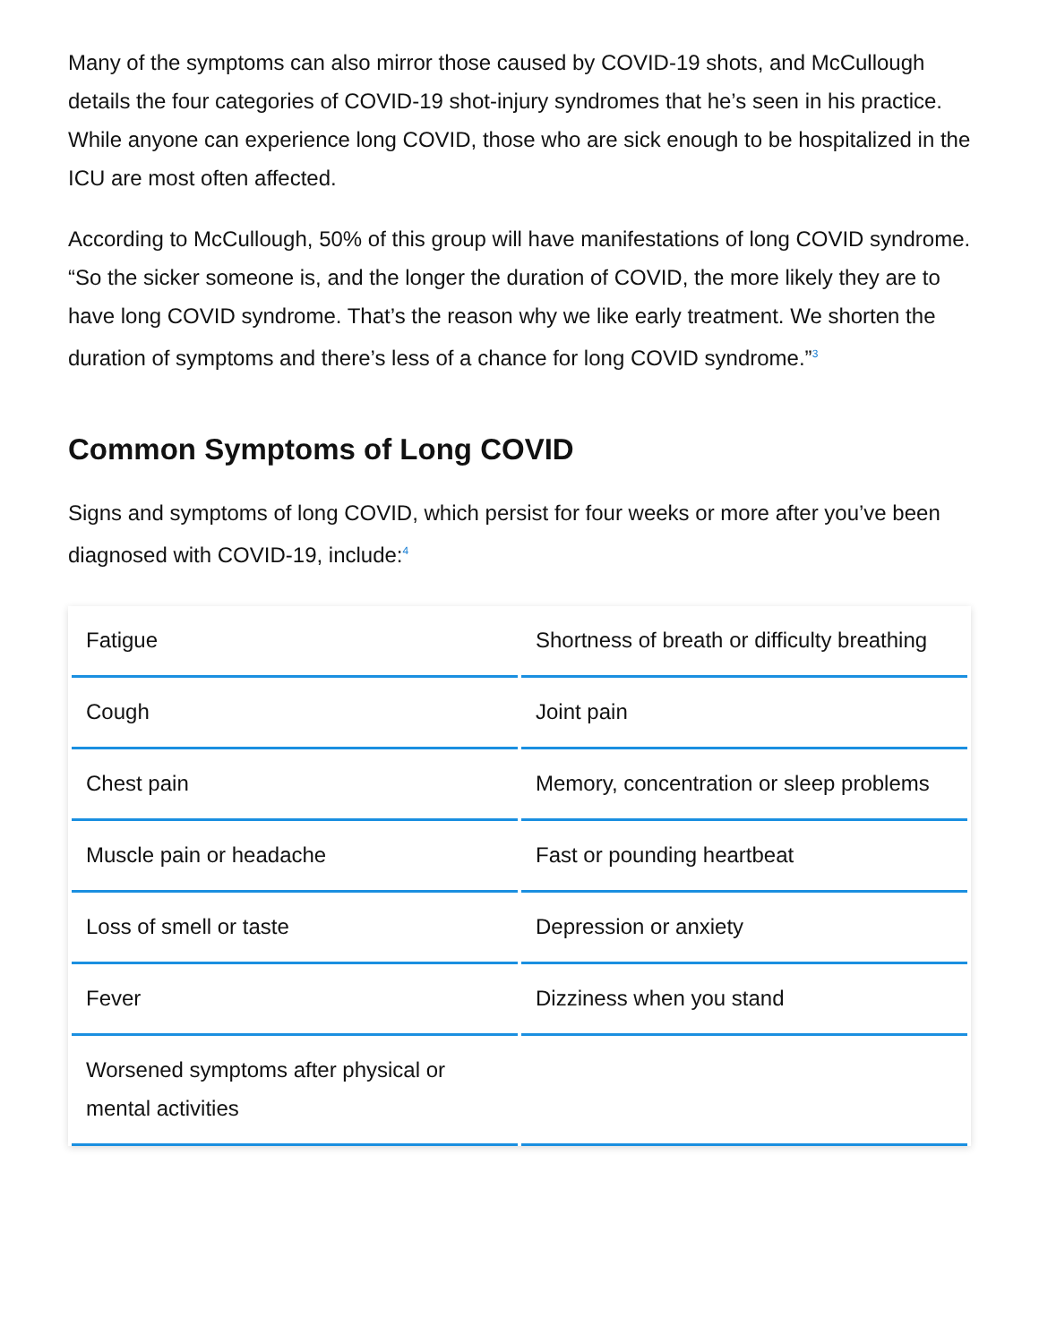Many of the symptoms can also mirror those caused by COVID-19 shots, and McCullough details the four categories of COVID-19 shot-injury syndromes that he’s seen in his practice. While anyone can experience long COVID, those who are sick enough to be hospitalized in the ICU are most often affected.
According to McCullough, 50% of this group will have manifestations of long COVID syndrome. “So the sicker someone is, and the longer the duration of COVID, the more likely they are to have long COVID syndrome. That’s the reason why we like early treatment. We shorten the duration of symptoms and there’s less of a chance for long COVID syndrome.”<sup>3</sup>
Common Symptoms of Long COVID
Signs and symptoms of long COVID, which persist for four weeks or more after you’ve been diagnosed with COVID-19, include:<sup>4</sup>
| Fatigue | Shortness of breath or difficulty breathing |
| Cough | Joint pain |
| Chest pain | Memory, concentration or sleep problems |
| Muscle pain or headache | Fast or pounding heartbeat |
| Loss of smell or taste | Depression or anxiety |
| Fever | Dizziness when you stand |
| Worsened symptoms after physical or mental activities | |